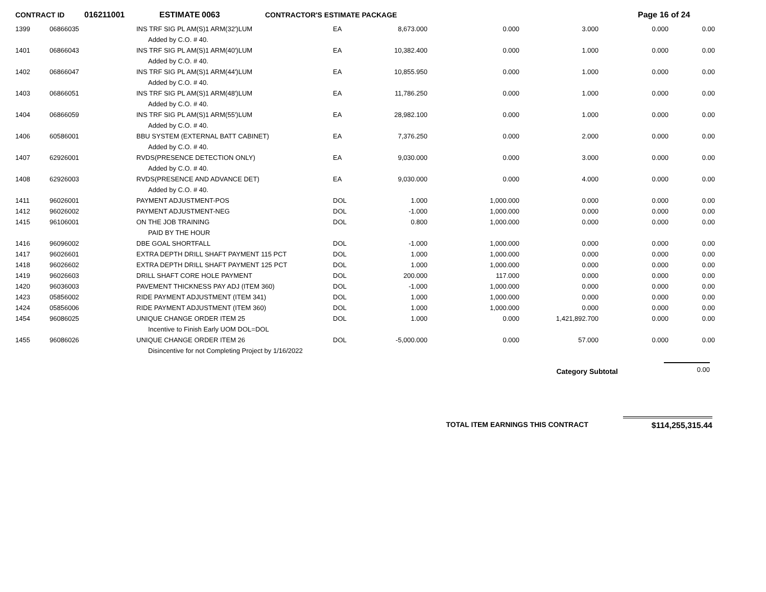CONTRACT ID 016211001 ESTIMATE 0063 CONTRACTOR'S ESTIMATE PACKAGE Page 16 of 24
| 1399 | 06866035 | INS TRF SIG PL AM(S)1 ARM(32')LUM | EA | 8,673.000 | 0.000 | 3.000 | 0.000 | 0.00 |
| | | Added by C.O. # 40. | | | | | | |
| 1401 | 06866043 | INS TRF SIG PL AM(S)1 ARM(40')LUM | EA | 10,382.400 | 0.000 | 1.000 | 0.000 | 0.00 |
| | | Added by C.O. # 40. | | | | | | |
| 1402 | 06866047 | INS TRF SIG PL AM(S)1 ARM(44')LUM | EA | 10,855.950 | 0.000 | 1.000 | 0.000 | 0.00 |
| | | Added by C.O. # 40. | | | | | | |
| 1403 | 06866051 | INS TRF SIG PL AM(S)1 ARM(48')LUM | EA | 11,786.250 | 0.000 | 1.000 | 0.000 | 0.00 |
| | | Added by C.O. # 40. | | | | | | |
| 1404 | 06866059 | INS TRF SIG PL AM(S)1 ARM(55')LUM | EA | 28,982.100 | 0.000 | 1.000 | 0.000 | 0.00 |
| | | Added by C.O. # 40. | | | | | | |
| 1406 | 60586001 | BBU SYSTEM (EXTERNAL BATT CABINET) | EA | 7,376.250 | 0.000 | 2.000 | 0.000 | 0.00 |
| | | Added by C.O. # 40. | | | | | | |
| 1407 | 62926001 | RVDS(PRESENCE DETECTION ONLY) | EA | 9,030.000 | 0.000 | 3.000 | 0.000 | 0.00 |
| | | Added by C.O. # 40. | | | | | | |
| 1408 | 62926003 | RVDS(PRESENCE AND ADVANCE DET) | EA | 9,030.000 | 0.000 | 4.000 | 0.000 | 0.00 |
| | | Added by C.O. # 40. | | | | | | |
| 1411 | 96026001 | PAYMENT ADJUSTMENT-POS | DOL | 1.000 | 1,000.000 | 0.000 | 0.000 | 0.00 |
| 1412 | 96026002 | PAYMENT ADJUSTMENT-NEG | DOL | -1.000 | 1,000.000 | 0.000 | 0.000 | 0.00 |
| 1415 | 96106001 | ON THE JOB TRAINING | DOL | 0.800 | 1,000.000 | 0.000 | 0.000 | 0.00 |
| | | PAID BY THE HOUR | | | | | | |
| 1416 | 96096002 | DBE GOAL SHORTFALL | DOL | -1.000 | 1,000.000 | 0.000 | 0.000 | 0.00 |
| 1417 | 96026601 | EXTRA DEPTH DRILL SHAFT PAYMENT 115 PCT | DOL | 1.000 | 1,000.000 | 0.000 | 0.000 | 0.00 |
| 1418 | 96026602 | EXTRA DEPTH DRILL SHAFT PAYMENT 125 PCT | DOL | 1.000 | 1,000.000 | 0.000 | 0.000 | 0.00 |
| 1419 | 96026603 | DRILL SHAFT CORE HOLE PAYMENT | DOL | 200.000 | 117.000 | 0.000 | 0.000 | 0.00 |
| 1420 | 96036003 | PAVEMENT THICKNESS PAY ADJ (ITEM 360) | DOL | -1.000 | 1,000.000 | 0.000 | 0.000 | 0.00 |
| 1423 | 05856002 | RIDE PAYMENT ADJUSTMENT (ITEM 341) | DOL | 1.000 | 1,000.000 | 0.000 | 0.000 | 0.00 |
| 1424 | 05856006 | RIDE PAYMENT ADJUSTMENT (ITEM 360) | DOL | 1.000 | 1,000.000 | 0.000 | 0.000 | 0.00 |
| 1454 | 96086025 | UNIQUE CHANGE ORDER ITEM 25 | DOL | 1.000 | 0.000 | 1,421,892.700 | 0.000 | 0.00 |
| | | Incentive to Finish Early UOM DOL=DOL | | | | | | |
| 1455 | 96086026 | UNIQUE CHANGE ORDER ITEM 26 | DOL | -5,000.000 | 0.000 | 57.000 | 0.000 | 0.00 |
| | | Disincentive for not Completing Project by 1/16/2022 | | | | | | |
Category Subtotal 0.00
TOTAL ITEM EARNINGS THIS CONTRACT $114,255,315.44